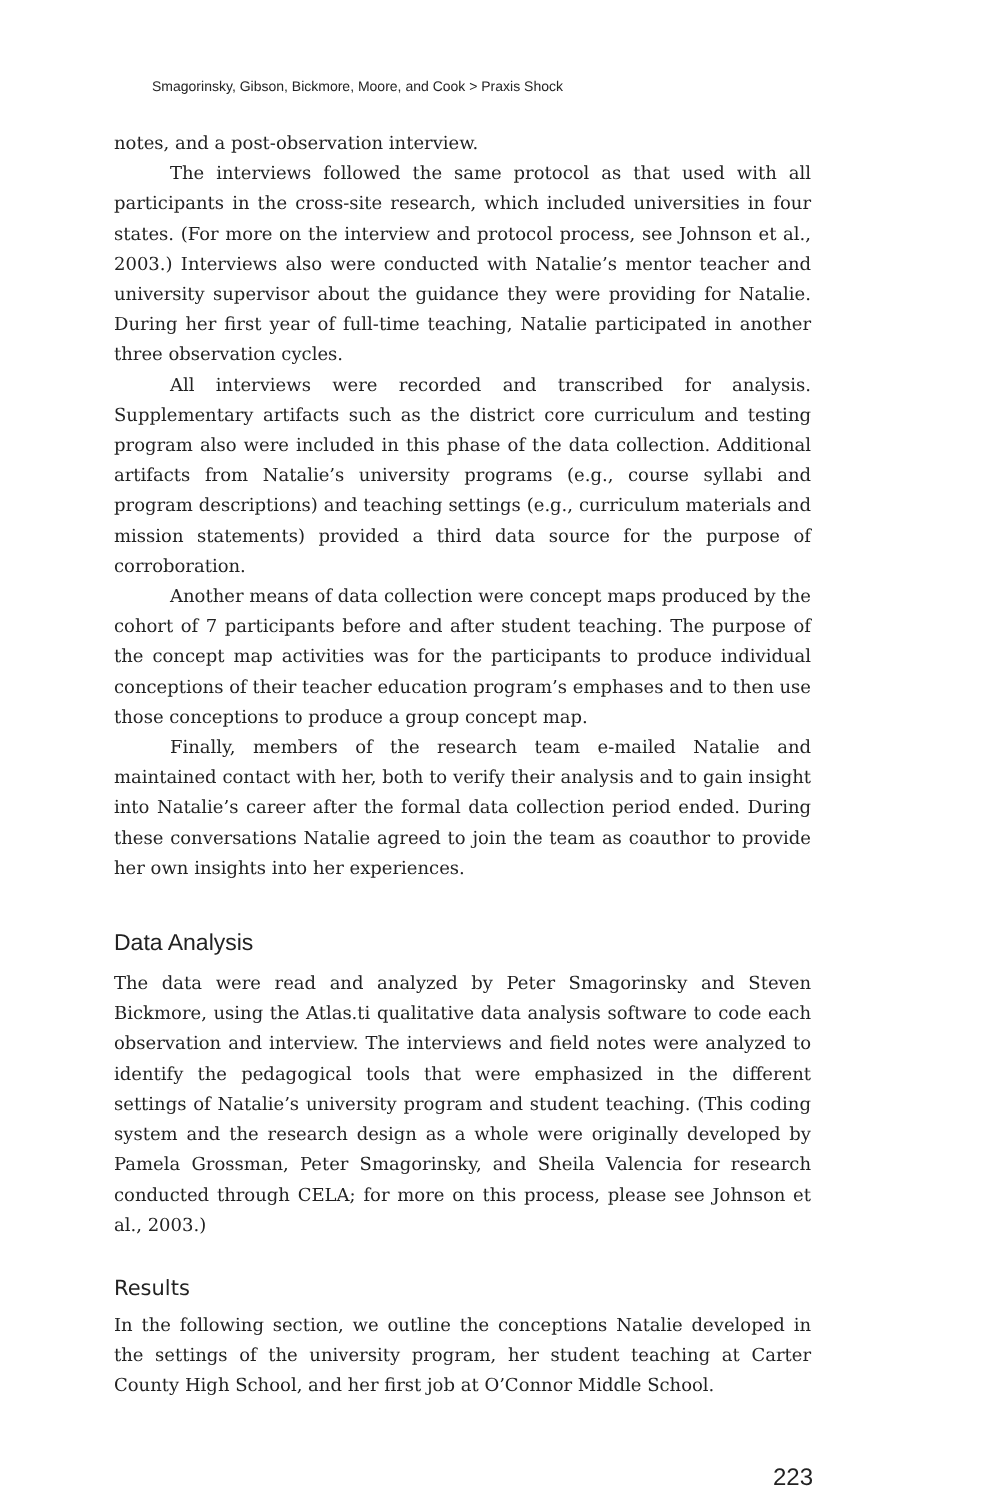Smagorinsky, Gibson, Bickmore, Moore, and Cook > Praxis Shock
notes, and a post-observation interview.
The interviews followed the same protocol as that used with all participants in the cross-site research, which included universities in four states. (For more on the interview and protocol process, see Johnson et al., 2003.) Interviews also were conducted with Natalie’s mentor teacher and university supervisor about the guidance they were providing for Natalie. During her first year of full-time teaching, Natalie participated in another three observation cycles.
All interviews were recorded and transcribed for analysis. Supplementary artifacts such as the district core curriculum and testing program also were included in this phase of the data collection. Additional artifacts from Natalie’s university programs (e.g., course syllabi and program descriptions) and teaching settings (e.g., curriculum materials and mission statements) provided a third data source for the purpose of corroboration.
Another means of data collection were concept maps produced by the cohort of 7 participants before and after student teaching. The purpose of the concept map activities was for the participants to produce individual conceptions of their teacher education program’s emphases and to then use those conceptions to produce a group concept map.
Finally, members of the research team e-mailed Natalie and maintained contact with her, both to verify their analysis and to gain insight into Natalie’s career after the formal data collection period ended. During these conversations Natalie agreed to join the team as coauthor to provide her own insights into her experiences.
Data Analysis
The data were read and analyzed by Peter Smagorinsky and Steven Bickmore, using the Atlas.ti qualitative data analysis software to code each observation and interview. The interviews and field notes were analyzed to identify the pedagogical tools that were emphasized in the different settings of Natalie’s university program and student teaching. (This coding system and the research design as a whole were originally developed by Pamela Grossman, Peter Smagorinsky, and Sheila Valencia for research conducted through CELA; for more on this process, please see Johnson et al., 2003.)
Results
In the following section, we outline the conceptions Natalie developed in the settings of the university program, her student teaching at Carter County High School, and her first job at O’Connor Middle School.
223